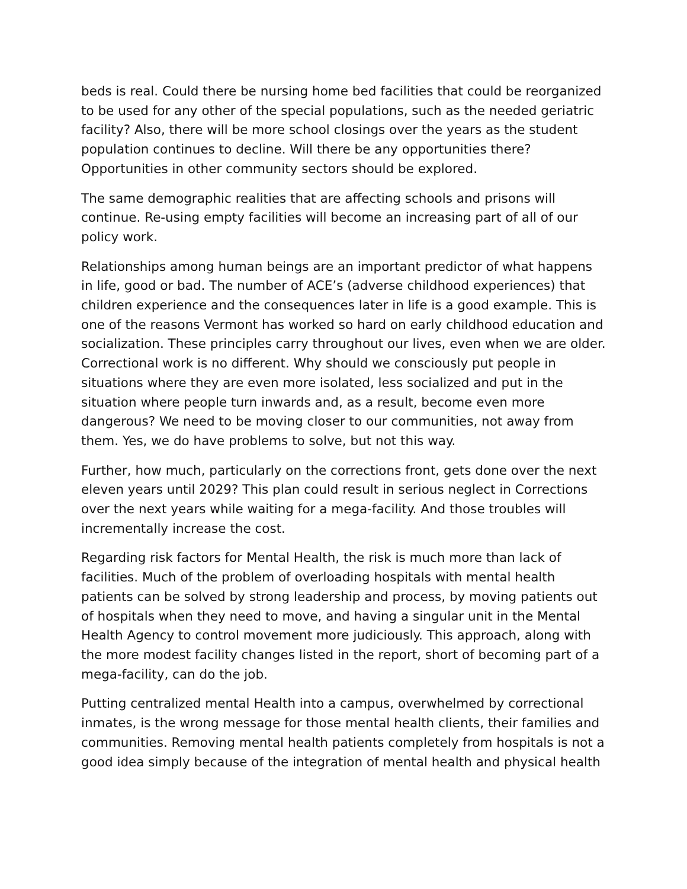beds is real. Could there be nursing home bed facilities that could be reorganized to be used for any other of the special populations, such as the needed geriatric facility? Also, there will be more school closings over the years as the student population continues to decline. Will there be any opportunities there? Opportunities in other community sectors should be explored.
The same demographic realities that are affecting schools and prisons will continue. Re-using empty facilities will become an increasing part of all of our policy work.
Relationships among human beings are an important predictor of what happens in life, good or bad. The number of ACE’s (adverse childhood experiences) that children experience and the consequences later in life is a good example. This is one of the reasons Vermont has worked so hard on early childhood education and socialization. These principles carry throughout our lives, even when we are older. Correctional work is no different. Why should we consciously put people in situations where they are even more isolated, less socialized and put in the situation where people turn inwards and, as a result, become even more dangerous? We need to be moving closer to our communities, not away from them. Yes, we do have problems to solve, but not this way.
Further, how much, particularly on the corrections front, gets done over the next eleven years until 2029? This plan could result in serious neglect in Corrections over the next years while waiting for a mega-facility. And those troubles will incrementally increase the cost.
Regarding risk factors for Mental Health, the risk is much more than lack of facilities. Much of the problem of overloading hospitals with mental health patients can be solved by strong leadership and process, by moving patients out of hospitals when they need to move, and having a singular unit in the Mental Health Agency to control movement more judiciously. This approach, along with the more modest facility changes listed in the report, short of becoming part of a mega-facility, can do the job.
Putting centralized mental Health into a campus, overwhelmed by correctional inmates, is the wrong message for those mental health clients, their families and communities. Removing mental health patients completely from hospitals is not a good idea simply because of the integration of mental health and physical health